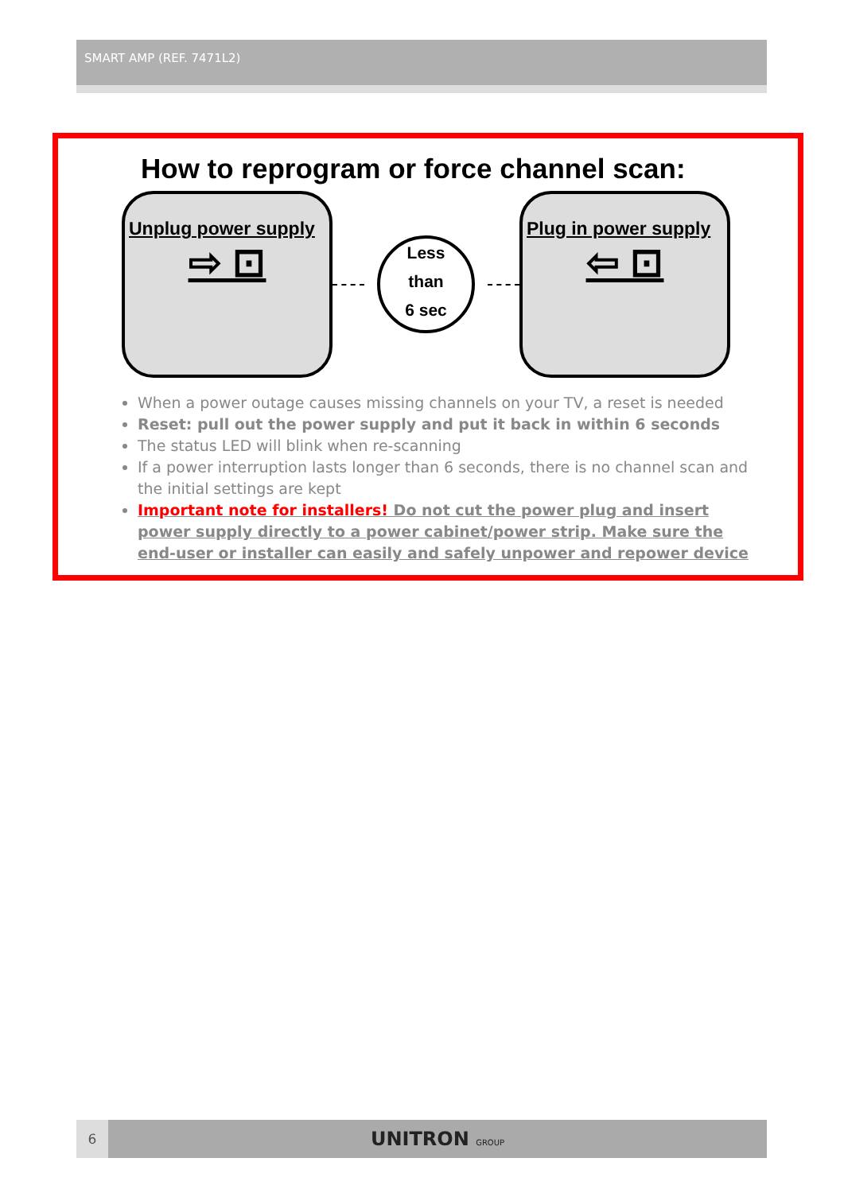SMART AMP (REF. 7471L2)
How to reprogram or force channel scan:
Unplug power supply
⇨ ⊡
Less
than
6 sec
Plug in power supply
⇦ ⊡
When a power outage causes missing channels on your TV, a reset is needed
Reset: pull out the power supply and put it back in within 6 seconds
The status LED will blink when re-scanning
If a power interruption lasts longer than 6 seconds, there is no channel scan and the initial settings are kept
Important note for installers! Do not cut the power plug and insert power supply directly to a power cabinet/power strip. Make sure the end-user or installer can easily and safely unpower and repower device
6
UNITRON GROUP